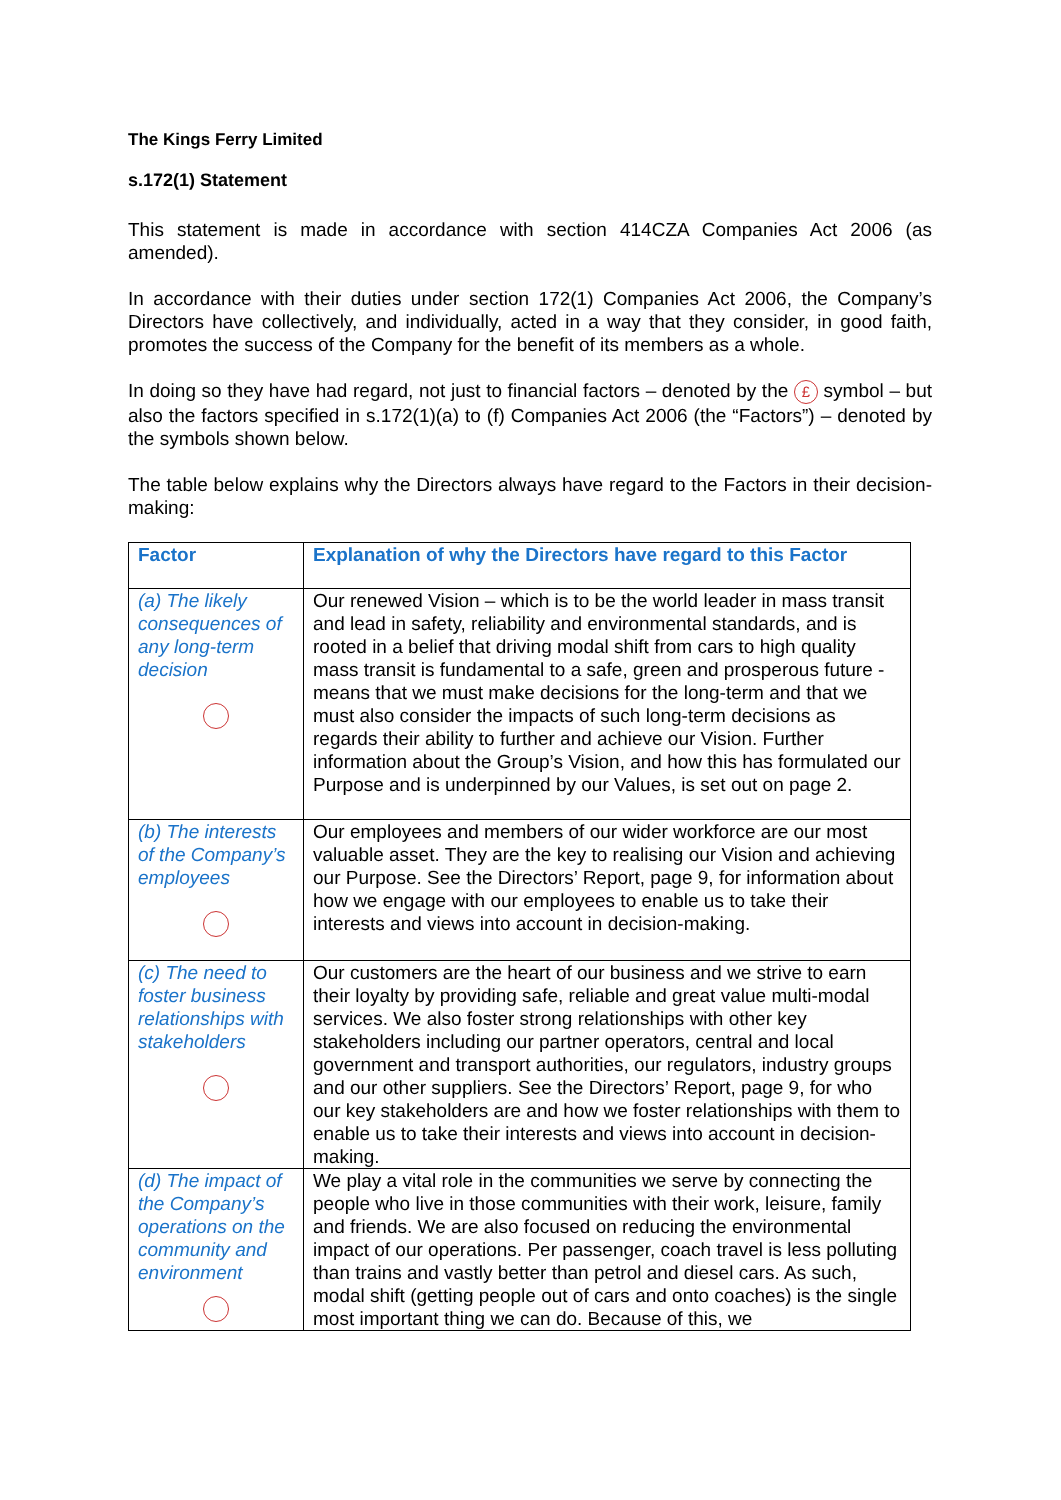The Kings Ferry Limited
s.172(1) Statement
This statement is made in accordance with section 414CZA Companies Act 2006 (as amended).
In accordance with their duties under section 172(1) Companies Act 2006, the Company’s Directors have collectively, and individually, acted in a way that they consider, in good faith, promotes the success of the Company for the benefit of its members as a whole.
In doing so they have had regard, not just to financial factors – denoted by the £ symbol – but also the factors specified in s.172(1)(a) to (f) Companies Act 2006 (the “Factors”) – denoted by the symbols shown below.
The table below explains why the Directors always have regard to the Factors in their decision-making:
| Factor | Explanation of why the Directors have regard to this Factor |
| --- | --- |
| (a) The likely consequences of any long-term decision | Our renewed Vision – which is to be the world leader in mass transit and lead in safety, reliability and environmental standards, and is rooted in a belief that driving modal shift from cars to high quality mass transit is fundamental to a safe, green and prosperous future - means that we must make decisions for the long-term and that we must also consider the impacts of such long-term decisions as regards their ability to further and achieve our Vision. Further information about the Group’s Vision, and how this has formulated our Purpose and is underpinned by our Values, is set out on page 2. |
| (b) The interests of the Company’s employees | Our employees and members of our wider workforce are our most valuable asset. They are the key to realising our Vision and achieving our Purpose. See the Directors’ Report, page 9, for information about how we engage with our employees to enable us to take their interests and views into account in decision-making. |
| (c) The need to foster business relationships with stakeholders | Our customers are the heart of our business and we strive to earn their loyalty by providing safe, reliable and great value multi-modal services. We also foster strong relationships with other key stakeholders including our partner operators, central and local government and transport authorities, our regulators, industry groups and our other suppliers. See the Directors’ Report, page 9, for who our key stakeholders are and how we foster relationships with them to enable us to take their interests and views into account in decision-making. |
| (d) The impact of the Company’s operations on the community and environment | We play a vital role in the communities we serve by connecting the people who live in those communities with their work, leisure, family and friends. We are also focused on reducing the environmental impact of our operations. Per passenger, coach travel is less polluting than trains and vastly better than petrol and diesel cars. As such, modal shift (getting people out of cars and onto coaches) is the single most important thing we can do. Because of this, we |